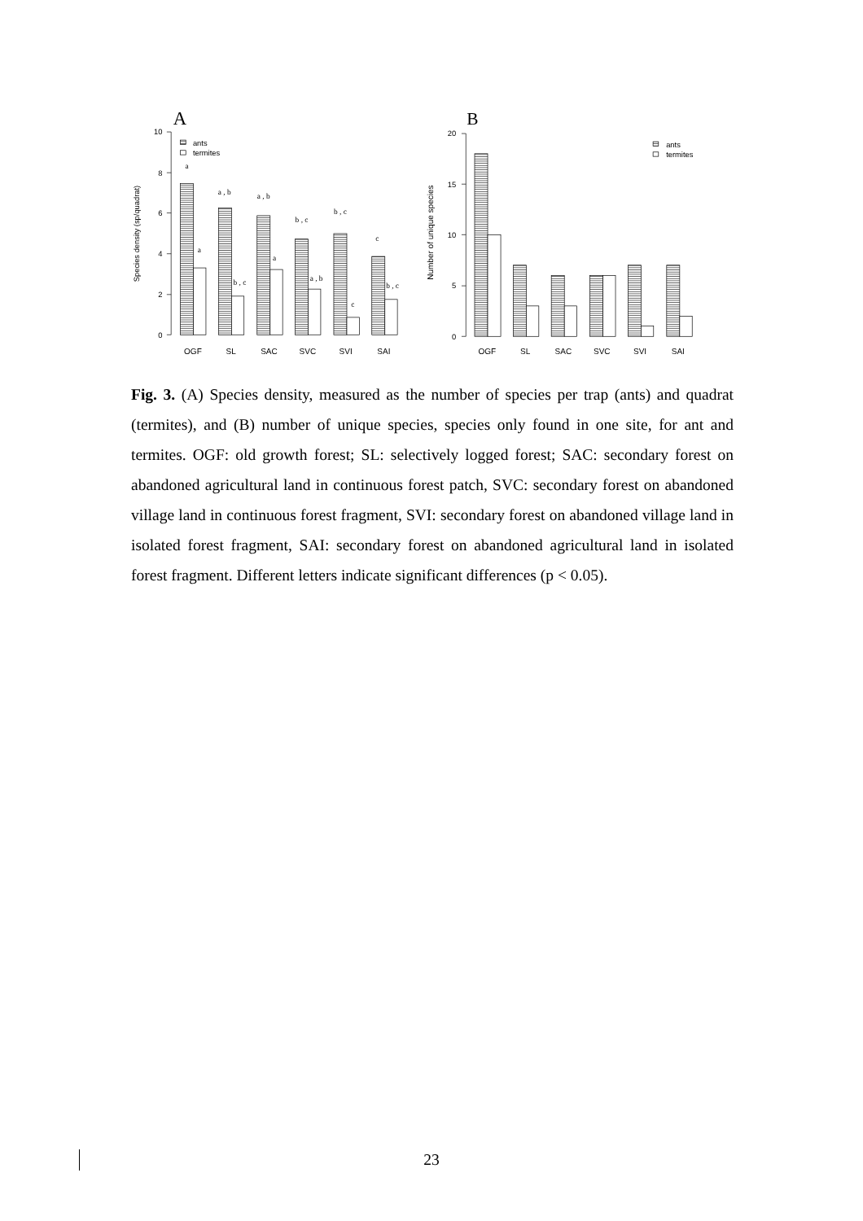10
8
6
4
2
0
20
15
10
5
0
ants
termites
ants
termites
OGF
SL
SAC
SVC
SVI
SAI
OGF
SL
SAC
SVC
SVI
SAI
a
a
a , b
b , c
a , b
a
b , c
a , b
b , c
c
c
b , c
A
B
Species density (sp/quadrat)
Number of unique species
Fig. 3. (A) Species density, measured as the number of species per trap (ants) and quadrat (termites), and (B) number of unique species, species only found in one site, for ant and termites. OGF: old growth forest; SL: selectively logged forest; SAC: secondary forest on abandoned agricultural land in continuous forest patch, SVC: secondary forest on abandoned village land in continuous forest fragment, SVI: secondary forest on abandoned village land in isolated forest fragment, SAI: secondary forest on abandoned agricultural land in isolated forest fragment. Different letters indicate significant differences (p < 0.05).
23